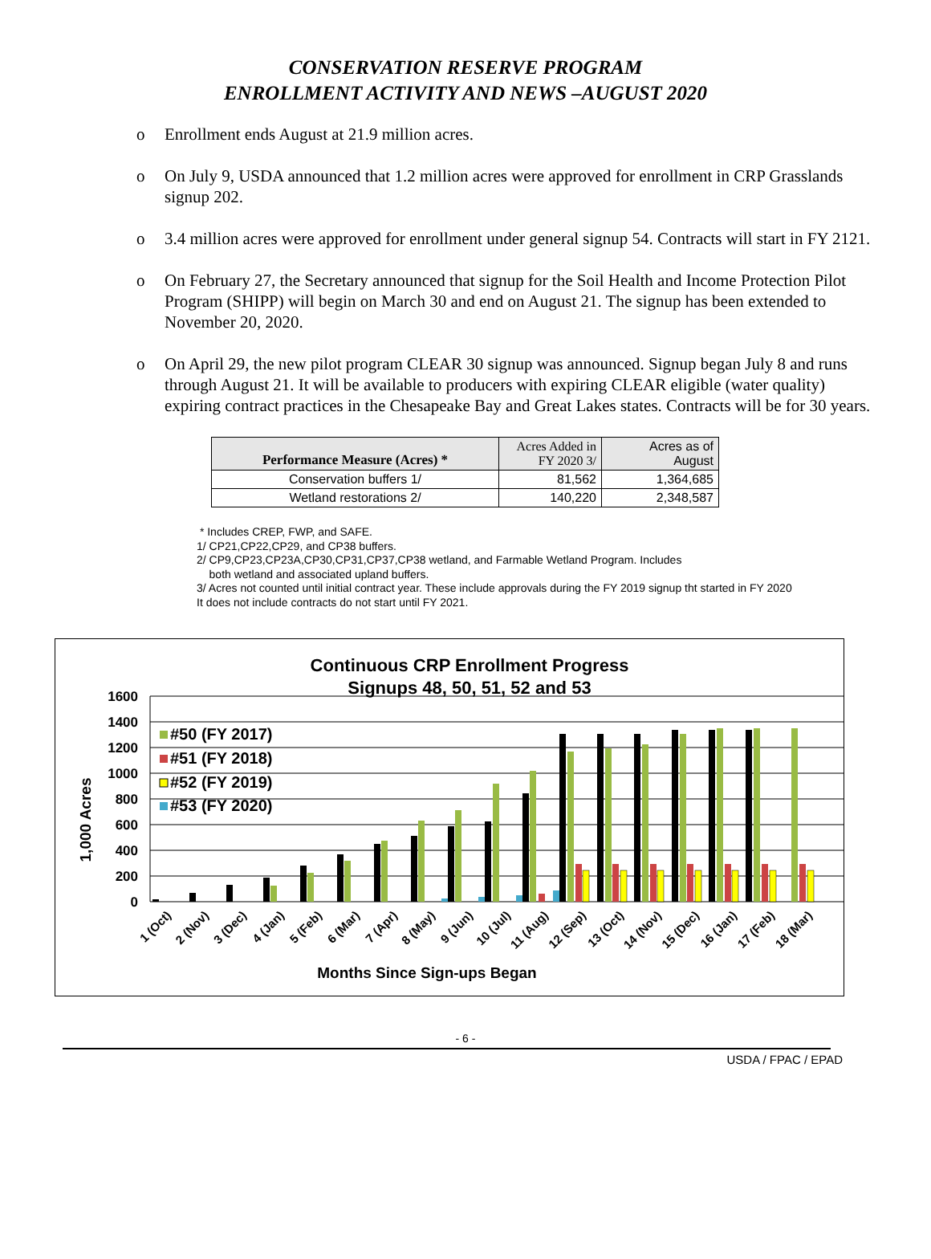CONSERVATION RESERVE PROGRAM
ENROLLMENT ACTIVITY AND NEWS –AUGUST 2020
o Enrollment ends August at 21.9 million acres.
o On July 9, USDA announced that 1.2 million acres were approved for enrollment in CRP Grasslands signup 202.
o 3.4 million acres were approved for enrollment under general signup 54. Contracts will start in FY 2121.
o On February 27, the Secretary announced that signup for the Soil Health and Income Protection Pilot Program (SHIPP) will begin on March 30 and end on August 21. The signup has been extended to November 20, 2020.
o On April 29, the new pilot program CLEAR 30 signup was announced. Signup began July 8 and runs through August 21. It will be available to producers with expiring CLEAR eligible (water quality) expiring contract practices in the Chesapeake Bay and Great Lakes states. Contracts will be for 30 years.
| Performance Measure (Acres) * | Acres Added in FY 2020 3/ | Acres as of August |
| --- | --- | --- |
| Conservation buffers 1/ | 81,562 | 1,364,685 |
| Wetland restorations 2/ | 140,220 | 2,348,587 |
* Includes CREP, FWP, and SAFE.
1/ CP21,CP22,CP29, and CP38 buffers.
2/ CP9,CP23,CP23A,CP30,CP31,CP37,CP38 wetland, and Farmable Wetland Program. Includes
both wetland and associated upland buffers.
3/ Acres not counted until initial contract year. These include approvals during the FY 2019 signup tht started in FY 2020
It does not include contracts do not start until FY 2021.
Continuous CRP Enrollment Progress
Signups 48, 50, 51, 52 and 53
1600
1400
1200
1000
800
600
400
200
0
1,000 Acres
#50 (FY 2017)
#51 (FY 2018)
#52 (FY 2019)
#53 (FY 2020)
1 (Oct)
2 (Nov)
3 (Dec)
4 (Jan)
5 (Feb)
6 (Mar)
7 (Apr)
8 (May)
9 (Jun)
10 (Jul)
11 (Aug)
12 (Sep)
13 (Oct)
14 (Nov)
15 (Dec)
16 (Jan)
17 (Feb)
18 (Mar)
Months Since Sign-ups Began
- 6 -
USDA / FPAC / EPAD